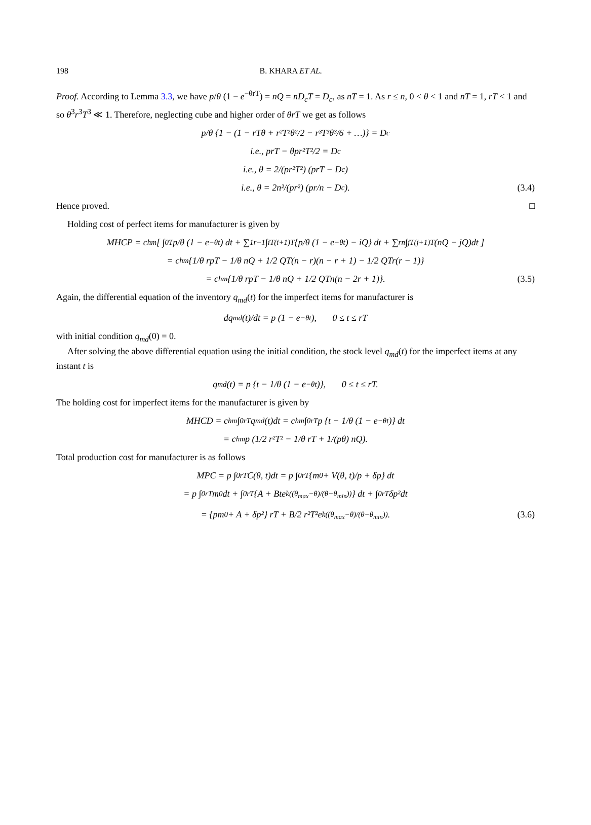198 B. KHARA ET AL.
Proof. According to Lemma 3.3, we have p/θ (1 − e<sup>−θrT</sup>) = nQ = nD<sub>c</sub>T = D<sub>c</sub>, as nT = 1. As r ≤ n, 0 < θ < 1 and nT = 1, rT < 1 and so θ<sup>3</sup>r<sup>3</sup>T<sup>3</sup> ≪ 1. Therefore, neglecting cube and higher order of θrT we get as follows
p/θ {1 − (1 − rTθ + r²T²θ²/2 − r³T³θ³/6 + …)} = D<sub>c</sub>
i.e., prT − θpr²T²/2 = D<sub>c</sub>
i.e., θ = 2/(pr²T²) (prT − D<sub>c</sub>)
i.e., θ = 2n²/(pr²) (pr/n − D<sub>c</sub>). (3.4)
Hence proved. □
Holding cost of perfect items for manufacturer is given by
MHCP = c<sub>hm</sub> [ ∫<sub>0</sub><sup>T</sup> p/θ (1 − e<sup>−θt</sup>) dt + ∑<sub>1</sub><sup>r−1</sup> ∫<sub>iT</sub><sup>(i+1)T</sup> {p/θ (1 − e<sup>−θt</sup>) − iQ} dt + ∑<sub>r</sub><sup>n</sup> ∫<sub>jT</sub><sup>(j+1)T</sup> (nQ − jQ)dt ]
= c<sub>hm</sub> {1/θ rpT − 1/θ nQ + 1/2 QT(n − r)(n − r + 1) − 1/2 QTr(r − 1)}
= c<sub>hm</sub> {1/θ rpT − 1/θ nQ + 1/2 QTn(n − 2r + 1)}. (3.5)
Again, the differential equation of the inventory q<sub>md</sub>(t) for the imperfect items for manufacturer is
dq<sub>md</sub>(t)/dt = p (1 − e<sup>−θt</sup>), 0 ≤ t ≤ rT
with initial condition q<sub>md</sub>(0) = 0.
After solving the above differential equation using the initial condition, the stock level q<sub>md</sub>(t) for the imperfect items at any instant t is
q<sub>md</sub>(t) = p {t − 1/θ (1 − e<sup>−θt</sup>)}, 0 ≤ t ≤ rT.
The holding cost for imperfect items for the manufacturer is given by
MHCD = c<sub>hm</sub> ∫<sub>0</sub><sup>rT</sup> q<sub>md</sub>(t)dt = c<sub>hm</sub> ∫<sub>0</sub><sup>rT</sup> p {t − 1/θ (1 − e<sup>−θt</sup>)} dt
= c<sub>hm</sub>p (1/2 r²T² − 1/θ rT + 1/(pθ) nQ).
Total production cost for manufacturer is as follows
MPC = p ∫<sub>0</sub><sup>rT</sup> C(θ, t)dt = p ∫<sub>0</sub><sup>rT</sup> {m<sub>0</sub> + V(θ, t)/p + δp} dt
= p ∫<sub>0</sub><sup>rT</sup> m<sub>0</sub>dt + ∫<sub>0</sub><sup>rT</sup> {A + Bte<sup>k((θ<sub>max</sub>−θ)/(θ−θ<sub>min</sub>))</sup>} dt + ∫<sub>0</sub><sup>rT</sup> δp²dt
= {pm<sub>0</sub> + A + δp²} rT + B/2 r²T²e<sup>k((θ<sub>max</sub>−θ)/(θ−θ<sub>min</sub>))</sup>. (3.6)